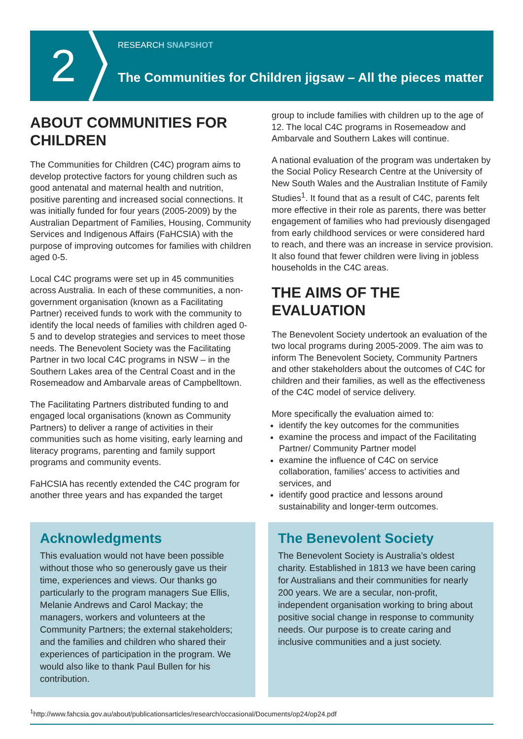2
RESEARCH SNAPSHOT
The Communities for Children jigsaw – All the pieces matter
ABOUT COMMUNITIES FOR CHILDREN
The Communities for Children (C4C) program aims to develop protective factors for young children such as good antenatal and maternal health and nutrition, positive parenting and increased social connections. It was initially funded for four years (2005-2009) by the Australian Department of Families, Housing, Community Services and Indigenous Affairs (FaHCSIA) with the purpose of improving outcomes for families with children aged 0-5.
Local C4C programs were set up in 45 communities across Australia. In each of these communities, a non-government organisation (known as a Facilitating Partner) received funds to work with the community to identify the local needs of families with children aged 0-5 and to develop strategies and services to meet those needs. The Benevolent Society was the Facilitating Partner in two local C4C programs in NSW – in the Southern Lakes area of the Central Coast and in the Rosemeadow and Ambarvale areas of Campbelltown.
The Facilitating Partners distributed funding to and engaged local organisations (known as Community Partners) to deliver a range of activities in their communities such as home visiting, early learning and literacy programs, parenting and family support programs and community events.
FaHCSIA has recently extended the C4C program for another three years and has expanded the target
group to include families with children up to the age of 12. The local C4C programs in Rosemeadow and Ambarvale and Southern Lakes will continue.
A national evaluation of the program was undertaken by the Social Policy Research Centre at the University of New South Wales and the Australian Institute of Family Studies<sup>1</sup>. It found that as a result of C4C, parents felt more effective in their role as parents, there was better engagement of families who had previously disengaged from early childhood services or were considered hard to reach, and there was an increase in service provision. It also found that fewer children were living in jobless households in the C4C areas.
THE AIMS OF THE EVALUATION
The Benevolent Society undertook an evaluation of the two local programs during 2005-2009. The aim was to inform The Benevolent Society, Community Partners and other stakeholders about the outcomes of C4C for children and their families, as well as the effectiveness of the C4C model of service delivery.
More specifically the evaluation aimed to:
identify the key outcomes for the communities
examine the process and impact of the Facilitating Partner/ Community Partner model
examine the influence of C4C on service collaboration, families’ access to activities and services, and
identify good practice and lessons around sustainability and longer-term outcomes.
Acknowledgments
This evaluation would not have been possible without those who so generously gave us their time, experiences and views. Our thanks go particularly to the program managers Sue Ellis, Melanie Andrews and Carol Mackay; the managers, workers and volunteers at the Community Partners; the external stakeholders; and the families and children who shared their experiences of participation in the program. We would also like to thank Paul Bullen for his contribution.
The Benevolent Society
The Benevolent Society is Australia’s oldest charity. Established in 1813 we have been caring for Australians and their communities for nearly 200 years. We are a secular, non-profit, independent organisation working to bring about positive social change in response to community needs. Our purpose is to create caring and inclusive communities and a just society.
<sup>1</sup> http://www.fahcsia.gov.au/about/publicationsarticles/research/occasional/Documents/op24/op24.pdf